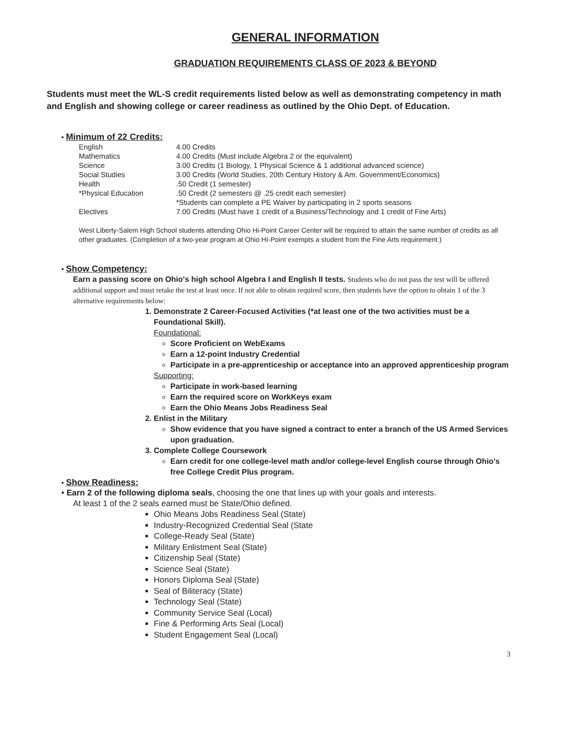GENERAL INFORMATION
GRADUATION REQUIREMENTS CLASS OF 2023 & BEYOND
Students must meet the WL-S credit requirements listed below as well as demonstrating competency in math and English and showing college or career readiness as outlined by the Ohio Dept. of Education.
• Minimum of 22 Credits:
| English | 4.00 Credits |
| Mathematics | 4.00 Credits (Must include Algebra 2 or the equivalent) |
| Science | 3.00 Credits (1 Biology, 1 Physical Science & 1 additional advanced science) |
| Social Studies | 3.00 Credits (World Studies, 20th Century History & Am. Government/Economics) |
| Health | .50 Credit (1 semester) |
| *Physical Education | .50 Credit (2 semesters @ .25 credit each semester) *Students can complete a PE Waiver by participating in 2 sports seasons |
| Electives | 7.00 Credits (Must have 1 credit of a Business/Technology and 1 credit of Fine Arts) |
West Liberty-Salem High School students attending Ohio Hi-Point Career Center will be required to attain the same number of credits as all other graduates. (Completion of a two-year program at Ohio HI-Point exempts a student from the Fine Arts requirement.)
• Show Competency:
Earn a passing score on Ohio's high school Algebra I and English II tests. Students who do not pass the test will be offered additional support and must retake the test at least once. If not able to obtain required score, then students have the option to obtain 1 of the 3 alternative requirements below:
1. Demonstrate 2 Career-Focused Activities (*at least one of the two activities must be a Foundational Skill).
Foundational:
Score Proficient on WebExams
Earn a 12-point Industry Credential
Participate in a pre-apprenticeship or acceptance into an approved apprenticeship program
Supporting:
Participate in work-based learning
Earn the required score on WorkKeys exam
Earn the Ohio Means Jobs Readiness Seal
2. Enlist in the Military
Show evidence that you have signed a contract to enter a branch of the US Armed Services upon graduation.
3. Complete College Coursework
Earn credit for one college-level math and/or college-level English course through Ohio's free College Credit Plus program.
• Show Readiness:
• Earn 2 of the following diploma seals, choosing the one that lines up with your goals and interests.
At least 1 of the 2 seals earned must be State/Ohio defined.
Ohio Means Jobs Readiness Seal (State)
Industry-Recognized Credential Seal (State
College-Ready Seal (State)
Military Enlistment Seal (State)
Citizenship Seal (State)
Science Seal (State)
Honors Diploma Seal (State)
Seal of Biliteracy (State)
Technology Seal (State)
Community Service Seal (Local)
Fine & Performing Arts Seal (Local)
Student Engagement Seal (Local)
3